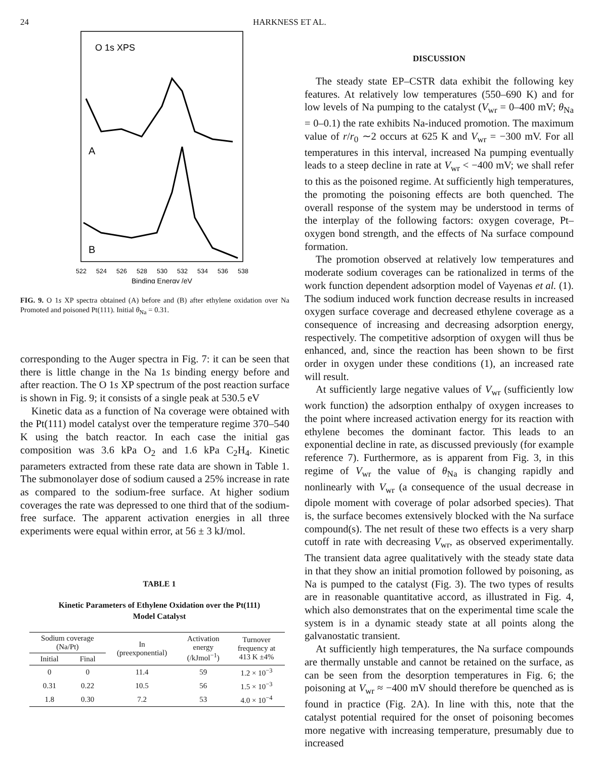24 HARKNESS ET AL.
O 1s XPS
A
B
522
524
526
528
530
532
534
536
538
Binding Energy /eV
FIG. 9. O 1s XP spectra obtained (A) before and (B) after ethylene oxidation over Na Promoted and poisoned Pt(111). Initial θ<sub>Na</sub> = 0.31.
corresponding to the Auger spectra in Fig. 7: it can be seen that there is little change in the Na 1s binding energy before and after reaction. The O 1s XP spectrum of the post reaction surface is shown in Fig. 9; it consists of a single peak at 530.5 eV
Kinetic data as a function of Na coverage were obtained with the Pt(111) model catalyst over the temperature regime 370–540 K using the batch reactor. In each case the initial gas composition was 3.6 kPa O<sub>2</sub> and 1.6 kPa C<sub>2</sub>H<sub>4</sub>. Kinetic parameters extracted from these rate data are shown in Table 1. The submonolayer dose of sodium caused a 25% increase in rate as compared to the sodium-free surface. At higher sodium coverages the rate was depressed to one third that of the sodium-free surface. The apparent activation energies in all three experiments were equal within error, at 56 ± 3 kJ/mol.
TABLE 1
Kinetic Parameters of Ethylene Oxidation over the Pt(111)
Model Catalyst
| Sodium coverage (Na/Pt) | | In (preexponential) | Activation energy (/kJmol<sup>−1</sup>) | Turnover frequency at 413 K ±4% |
| --- | --- | --- | --- | --- |
| Initial | Final | | | |
| 0 | 0 | 11.4 | 59 | 1.2 × 10<sup>−3</sup> |
| 0.31 | 0.22 | 10.5 | 56 | 1.5 × 10<sup>−3</sup> |
| 1.8 | 0.30 | 7.2 | 53 | 4.0 × 10<sup>−4</sup> |
DISCUSSION
The steady state EP–CSTR data exhibit the following key features. At relatively low temperatures (550–690 K) and for low levels of Na pumping to the catalyst (V<sub>wr</sub> = 0–400 mV; θ<sub>Na</sub> = 0–0.1) the rate exhibits Na-induced promotion. The maximum value of r/r<sub>0</sub> ∼2 occurs at 625 K and V<sub>wr</sub> = −300 mV. For all temperatures in this interval, increased Na pumping eventually leads to a steep decline in rate at V<sub>wr</sub> < −400 mV; we shall refer to this as the poisoned regime. At sufficiently high temperatures, the promoting the poisoning effects are both quenched. The overall response of the system may be understood in terms of the interplay of the following factors: oxygen coverage, Pt–oxygen bond strength, and the effects of Na surface compound formation.
The promotion observed at relatively low temperatures and moderate sodium coverages can be rationalized in terms of the work function dependent adsorption model of Vayenas et al. (1). The sodium induced work function decrease results in increased oxygen surface coverage and decreased ethylene coverage as a consequence of increasing and decreasing adsorption energy, respectively. The competitive adsorption of oxygen will thus be enhanced, and, since the reaction has been shown to be first order in oxygen under these conditions (1), an increased rate will result.
At sufficiently large negative values of V<sub>wr</sub> (sufficiently low work function) the adsorption enthalpy of oxygen increases to the point where increased activation energy for its reaction with ethylene becomes the dominant factor. This leads to an exponential decline in rate, as discussed previously (for example reference 7). Furthermore, as is apparent from Fig. 3, in this regime of V<sub>wr</sub> the value of θ<sub>Na</sub> is changing rapidly and nonlinearly with V<sub>wr</sub> (a consequence of the usual decrease in dipole moment with coverage of polar adsorbed species). That is, the surface becomes extensively blocked with the Na surface compound(s). The net result of these two effects is a very sharp cutoff in rate with decreasing V<sub>wr</sub>, as observed experimentally. The transient data agree qualitatively with the steady state data in that they show an initial promotion followed by poisoning, as Na is pumped to the catalyst (Fig. 3). The two types of results are in reasonable quantitative accord, as illustrated in Fig. 4, which also demonstrates that on the experimental time scale the system is in a dynamic steady state at all points along the galvanostatic transient.
At sufficiently high temperatures, the Na surface compounds are thermally unstable and cannot be retained on the surface, as can be seen from the desorption temperatures in Fig. 6; the poisoning at V<sub>wr</sub> ≈ −400 mV should therefore be quenched as is found in practice (Fig. 2A). In line with this, note that the catalyst potential required for the onset of poisoning becomes more negative with increasing temperature, presumably due to increased